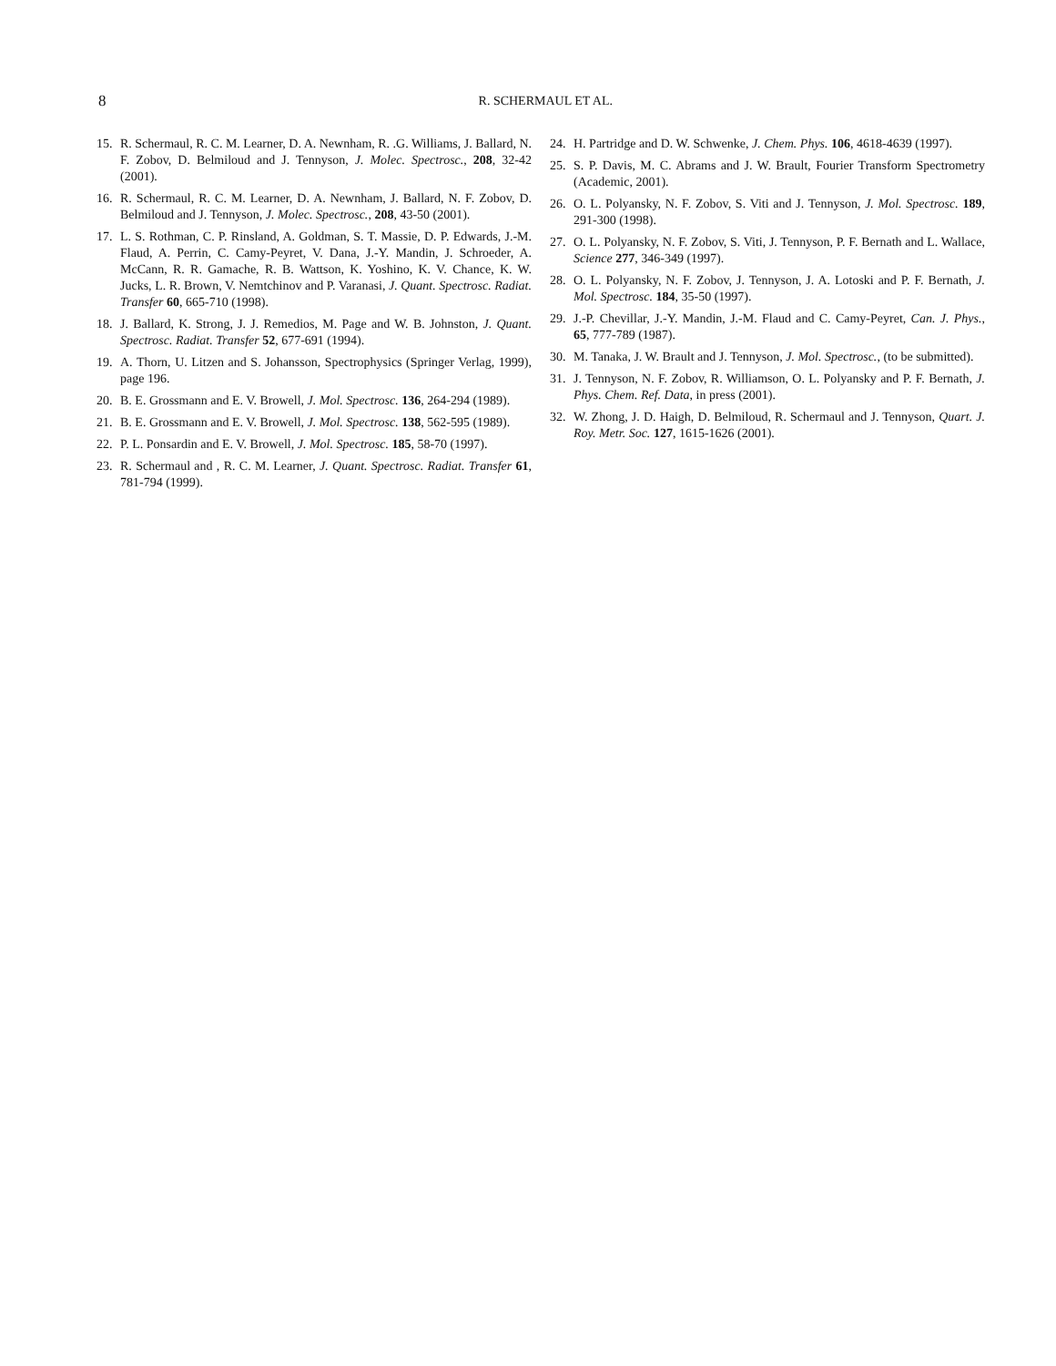8
R. SCHERMAUL ET AL.
15. R. Schermaul, R. C. M. Learner, D. A. Newnham, R. .G. Williams, J. Ballard, N. F. Zobov, D. Belmiloud and J. Tennyson, J. Molec. Spectrosc., 208, 32-42 (2001).
16. R. Schermaul, R. C. M. Learner, D. A. Newnham, J. Ballard, N. F. Zobov, D. Belmiloud and J. Tennyson, J. Molec. Spectrosc., 208, 43-50 (2001).
17. L. S. Rothman, C. P. Rinsland, A. Goldman, S. T. Massie, D. P. Edwards, J.-M. Flaud, A. Perrin, C. Camy-Peyret, V. Dana, J.-Y. Mandin, J. Schroeder, A. McCann, R. R. Gamache, R. B. Wattson, K. Yoshino, K. V. Chance, K. W. Jucks, L. R. Brown, V. Nemtchinov and P. Varanasi, J. Quant. Spectrosc. Radiat. Transfer 60, 665-710 (1998).
18. J. Ballard, K. Strong, J. J. Remedios, M. Page and W. B. Johnston, J. Quant. Spectrosc. Radiat. Transfer 52, 677-691 (1994).
19. A. Thorn, U. Litzen and S. Johansson, Spectrophysics (Springer Verlag, 1999), page 196.
20. B. E. Grossmann and E. V. Browell, J. Mol. Spectrosc. 136, 264-294 (1989).
21. B. E. Grossmann and E. V. Browell, J. Mol. Spectrosc. 138, 562-595 (1989).
22. P. L. Ponsardin and E. V. Browell, J. Mol. Spectrosc. 185, 58-70 (1997).
23. R. Schermaul and , R. C. M. Learner, J. Quant. Spectrosc. Radiat. Transfer 61, 781-794 (1999).
24. H. Partridge and D. W. Schwenke, J. Chem. Phys. 106, 4618-4639 (1997).
25. S. P. Davis, M. C. Abrams and J. W. Brault, Fourier Transform Spectrometry (Academic, 2001).
26. O. L. Polyansky, N. F. Zobov, S. Viti and J. Tennyson, J. Mol. Spectrosc. 189, 291-300 (1998).
27. O. L. Polyansky, N. F. Zobov, S. Viti, J. Tennyson, P. F. Bernath and L. Wallace, Science 277, 346-349 (1997).
28. O. L. Polyansky, N. F. Zobov, J. Tennyson, J. A. Lotoski and P. F. Bernath, J. Mol. Spectrosc. 184, 35-50 (1997).
29. J.-P. Chevillar, J.-Y. Mandin, J.-M. Flaud and C. Camy-Peyret, Can. J. Phys., 65, 777-789 (1987).
30. M. Tanaka, J. W. Brault and J. Tennyson, J. Mol. Spectrosc., (to be submitted).
31. J. Tennyson, N. F. Zobov, R. Williamson, O. L. Polyansky and P. F. Bernath, J. Phys. Chem. Ref. Data, in press (2001).
32. W. Zhong, J. D. Haigh, D. Belmiloud, R. Schermaul and J. Tennyson, Quart. J. Roy. Metr. Soc. 127, 1615-1626 (2001).